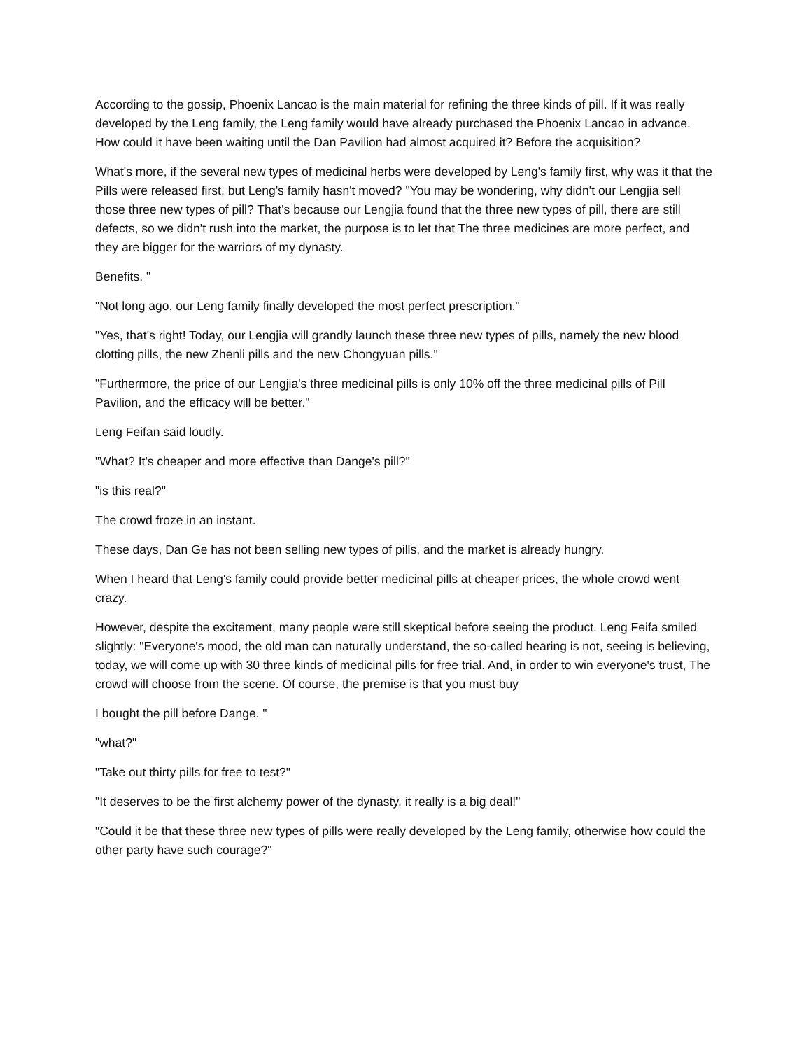According to the gossip, Phoenix Lancao is the main material for refining the three kinds of pill. If it was really developed by the Leng family, the Leng family would have already purchased the Phoenix Lancao in advance. How could it have been waiting until the Dan Pavilion had almost acquired it? Before the acquisition?
What's more, if the several new types of medicinal herbs were developed by Leng's family first, why was it that the Pills were released first, but Leng's family hasn't moved? "You may be wondering, why didn't our Lengjia sell those three new types of pill? That's because our Lengjia found that the three new types of pill, there are still defects, so we didn't rush into the market, the purpose is to let that The three medicines are more perfect, and they are bigger for the warriors of my dynasty.
Benefits. "
"Not long ago, our Leng family finally developed the most perfect prescription."
"Yes, that's right! Today, our Lengjia will grandly launch these three new types of pills, namely the new blood clotting pills, the new Zhenli pills and the new Chongyuan pills."
"Furthermore, the price of our Lengjia's three medicinal pills is only 10% off the three medicinal pills of Pill Pavilion, and the efficacy will be better."
Leng Feifan said loudly.
"What? It's cheaper and more effective than Dange's pill?"
"is this real?"
The crowd froze in an instant.
These days, Dan Ge has not been selling new types of pills, and the market is already hungry.
When I heard that Leng's family could provide better medicinal pills at cheaper prices, the whole crowd went crazy.
However, despite the excitement, many people were still skeptical before seeing the product. Leng Feifa smiled slightly: "Everyone's mood, the old man can naturally understand, the so-called hearing is not, seeing is believing, today, we will come up with 30 three kinds of medicinal pills for free trial. And, in order to win everyone's trust, The crowd will choose from the scene. Of course, the premise is that you must buy
I bought the pill before Dange. "
"what?"
"Take out thirty pills for free to test?"
"It deserves to be the first alchemy power of the dynasty, it really is a big deal!"
"Could it be that these three new types of pills were really developed by the Leng family, otherwise how could the other party have such courage?"